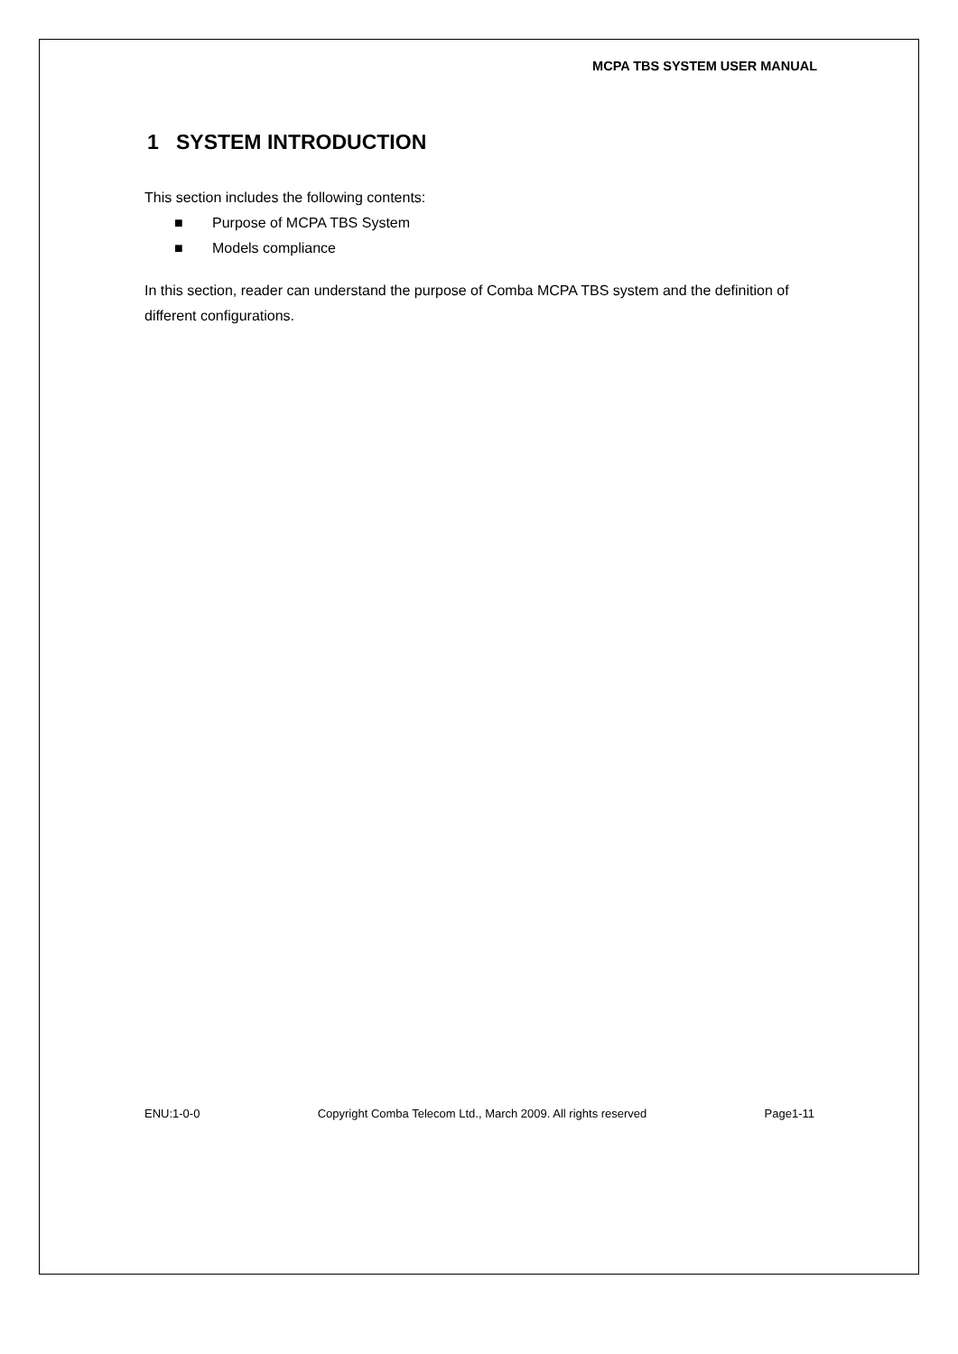MCPA TBS SYSTEM USER MANUAL
1 SYSTEM INTRODUCTION
This section includes the following contents:
■ Purpose of MCPA TBS System
■ Models compliance
In this section, reader can understand the purpose of Comba MCPA TBS system and the definition of different configurations.
ENU:1-0-0 Copyright Comba Telecom Ltd., March 2009. All rights reserved Page1-11